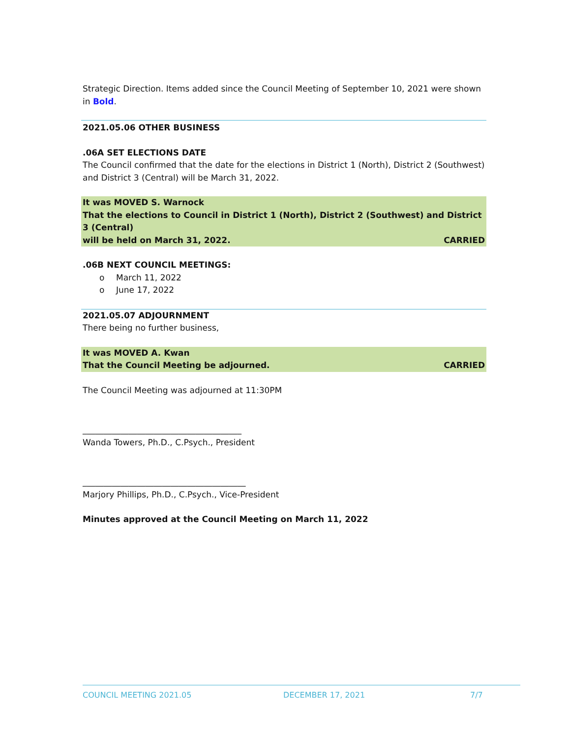Strategic Direction. Items added since the Council Meeting of September 10, 2021 were shown in Bold.
2021.05.06 OTHER BUSINESS
.06A SET ELECTIONS DATE
The Council confirmed that the date for the elections in District 1 (North), District 2 (Southwest) and District 3 (Central) will be March 31, 2022.
It was MOVED S. Warnock
That the elections to Council in District 1 (North), District 2 (Southwest) and District 3 (Central)
will be held on March 31, 2022. CARRIED
.06B NEXT COUNCIL MEETINGS:
o March 11, 2022
o June 17, 2022
2021.05.07 ADJOURNMENT
There being no further business,
It was MOVED A. Kwan
That the Council Meeting be adjourned. CARRIED
The Council Meeting was adjourned at 11:30PM
______________________________________
Wanda Towers, Ph.D., C.Psych., President
_______________________________________
Marjory Phillips, Ph.D., C.Psych., Vice-President
Minutes approved at the Council Meeting on March 11, 2022
COUNCIL MEETING 2021.05 DECEMBER 17, 2021 7/7